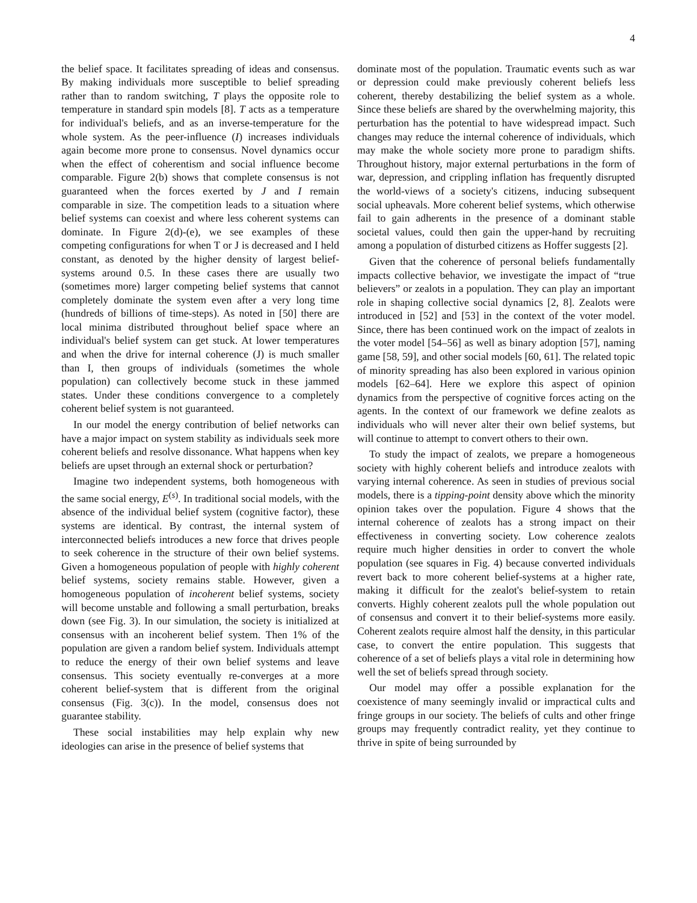4
the belief space. It facilitates spreading of ideas and consensus. By making individuals more susceptible to belief spreading rather than to random switching, T plays the opposite role to temperature in standard spin models [8]. T acts as a temperature for individual's beliefs, and as an inverse-temperature for the whole system. As the peer-influence (I) increases individuals again become more prone to consensus. Novel dynamics occur when the effect of coherentism and social influence become comparable. Figure 2(b) shows that complete consensus is not guaranteed when the forces exerted by J and I remain comparable in size. The competition leads to a situation where belief systems can coexist and where less coherent systems can dominate. In Figure 2(d)-(e), we see examples of these competing configurations for when T or J is decreased and I held constant, as denoted by the higher density of largest belief-systems around 0.5. In these cases there are usually two (sometimes more) larger competing belief systems that cannot completely dominate the system even after a very long time (hundreds of billions of time-steps). As noted in [50] there are local minima distributed throughout belief space where an individual's belief system can get stuck. At lower temperatures and when the drive for internal coherence (J) is much smaller than I, then groups of individuals (sometimes the whole population) can collectively become stuck in these jammed states. Under these conditions convergence to a completely coherent belief system is not guaranteed.
In our model the energy contribution of belief networks can have a major impact on system stability as individuals seek more coherent beliefs and resolve dissonance. What happens when key beliefs are upset through an external shock or perturbation?
Imagine two independent systems, both homogeneous with the same social energy, E<sup>(s)</sup>. In traditional social models, with the absence of the individual belief system (cognitive factor), these systems are identical. By contrast, the internal system of interconnected beliefs introduces a new force that drives people to seek coherence in the structure of their own belief systems. Given a homogeneous population of people with highly coherent belief systems, society remains stable. However, given a homogeneous population of incoherent belief systems, society will become unstable and following a small perturbation, breaks down (see Fig. 3). In our simulation, the society is initialized at consensus with an incoherent belief system. Then 1% of the population are given a random belief system. Individuals attempt to reduce the energy of their own belief systems and leave consensus. This society eventually re-converges at a more coherent belief-system that is different from the original consensus (Fig. 3(c)). In the model, consensus does not guarantee stability.
These social instabilities may help explain why new ideologies can arise in the presence of belief systems that
dominate most of the population. Traumatic events such as war or depression could make previously coherent beliefs less coherent, thereby destabilizing the belief system as a whole. Since these beliefs are shared by the overwhelming majority, this perturbation has the potential to have widespread impact. Such changes may reduce the internal coherence of individuals, which may make the whole society more prone to paradigm shifts. Throughout history, major external perturbations in the form of war, depression, and crippling inflation has frequently disrupted the world-views of a society's citizens, inducing subsequent social upheavals. More coherent belief systems, which otherwise fail to gain adherents in the presence of a dominant stable societal values, could then gain the upper-hand by recruiting among a population of disturbed citizens as Hoffer suggests [2].
Given that the coherence of personal beliefs fundamentally impacts collective behavior, we investigate the impact of “true believers” or zealots in a population. They can play an important role in shaping collective social dynamics [2, 8]. Zealots were introduced in [52] and [53] in the context of the voter model. Since, there has been continued work on the impact of zealots in the voter model [54–56] as well as binary adoption [57], naming game [58, 59], and other social models [60, 61]. The related topic of minority spreading has also been explored in various opinion models [62–64]. Here we explore this aspect of opinion dynamics from the perspective of cognitive forces acting on the agents. In the context of our framework we define zealots as individuals who will never alter their own belief systems, but will continue to attempt to convert others to their own.
To study the impact of zealots, we prepare a homogeneous society with highly coherent beliefs and introduce zealots with varying internal coherence. As seen in studies of previous social models, there is a tipping-point density above which the minority opinion takes over the population. Figure 4 shows that the internal coherence of zealots has a strong impact on their effectiveness in converting society. Low coherence zealots require much higher densities in order to convert the whole population (see squares in Fig. 4) because converted individuals revert back to more coherent belief-systems at a higher rate, making it difficult for the zealot's belief-system to retain converts. Highly coherent zealots pull the whole population out of consensus and convert it to their belief-systems more easily. Coherent zealots require almost half the density, in this particular case, to convert the entire population. This suggests that coherence of a set of beliefs plays a vital role in determining how well the set of beliefs spread through society.
Our model may offer a possible explanation for the coexistence of many seemingly invalid or impractical cults and fringe groups in our society. The beliefs of cults and other fringe groups may frequently contradict reality, yet they continue to thrive in spite of being surrounded by